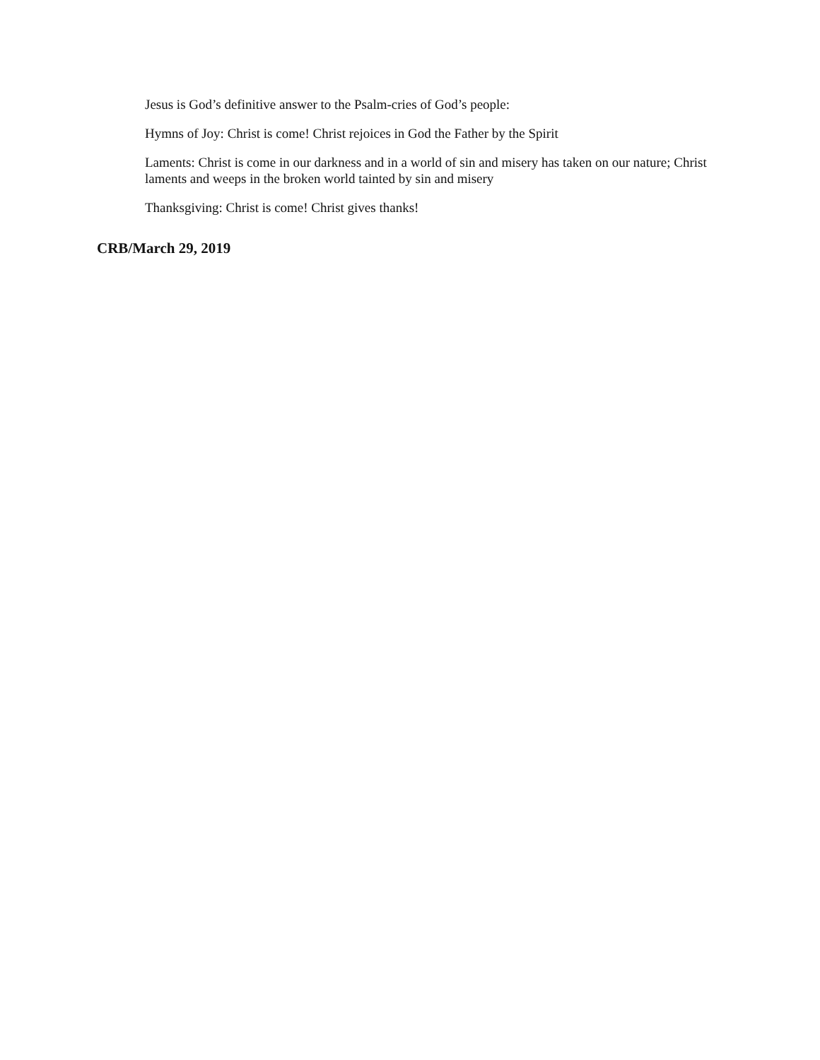Jesus is God’s definitive answer to the Psalm-cries of God’s people:
Hymns of Joy: Christ is come! Christ rejoices in God the Father by the Spirit
Laments: Christ is come in our darkness and in a world of sin and misery has taken on our nature; Christ laments and weeps in the broken world tainted by sin and misery
Thanksgiving: Christ is come! Christ gives thanks!
CRB/March 29, 2019